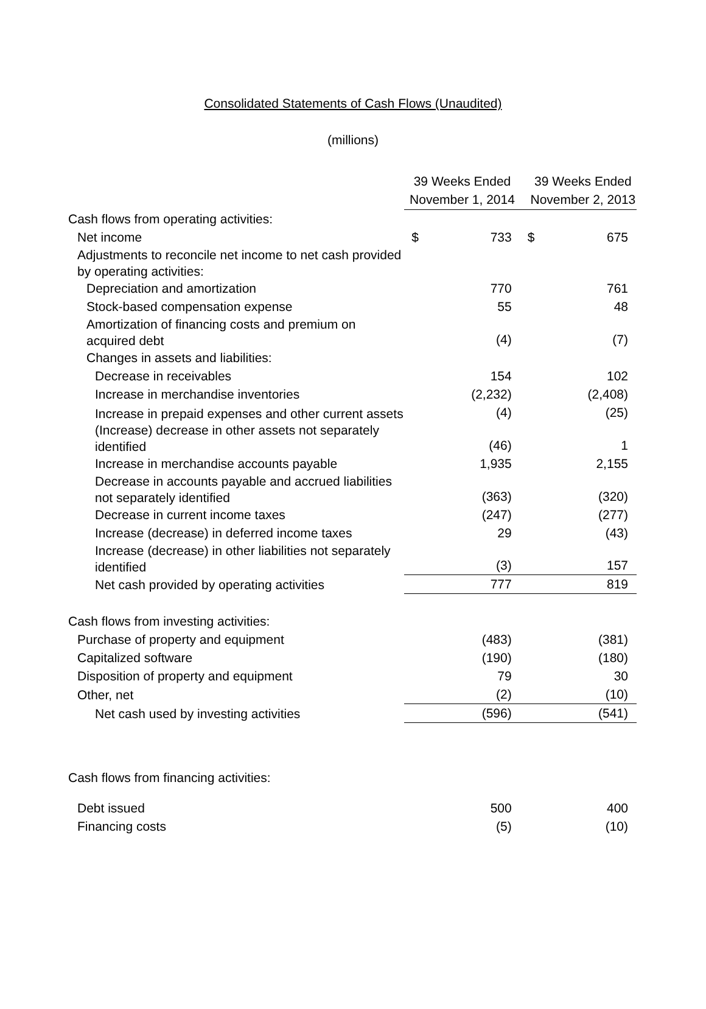Consolidated Statements of Cash Flows (Unaudited)
(millions)
| | 39 Weeks Ended November 1, 2014 | | 39 Weeks Ended November 2, 2013 | |
| Cash flows from operating activities: | | | | |
| Net income | $ | 733 | $ | 675 |
| Adjustments to reconcile net income to net cash provided by operating activities: | | | | |
| Depreciation and amortization | | 770 | | 761 |
| Stock-based compensation expense | | 55 | | 48 |
| Amortization of financing costs and premium on acquired debt | | (4) | | (7) |
| Changes in assets and liabilities: | | | | |
| Decrease in receivables | | 154 | | 102 |
| Increase in merchandise inventories | | (2,232) | | (2,408) |
| Increase in prepaid expenses and other current assets | | (4) | | (25) |
| (Increase) decrease in other assets not separately identified | | (46) | | 1 |
| Increase in merchandise accounts payable | | 1,935 | | 2,155 |
| Decrease in accounts payable and accrued liabilities not separately identified | | (363) | | (320) |
| Decrease in current income taxes | | (247) | | (277) |
| Increase (decrease) in deferred income taxes | | 29 | | (43) |
| Increase (decrease) in other liabilities not separately identified | | (3) | | 157 |
| Net cash provided by operating activities | | 777 | | 819 |
| Cash flows from investing activities: | | | | |
| Purchase of property and equipment | | (483) | | (381) |
| Capitalized software | | (190) | | (180) |
| Disposition of property and equipment | | 79 | | 30 |
| Other, net | | (2) | | (10) |
| Net cash used by investing activities | | (596) | | (541) |
| Cash flows from financing activities: | | | | |
| Debt issued | | 500 | | 400 |
| Financing costs | | (5) | | (10) |